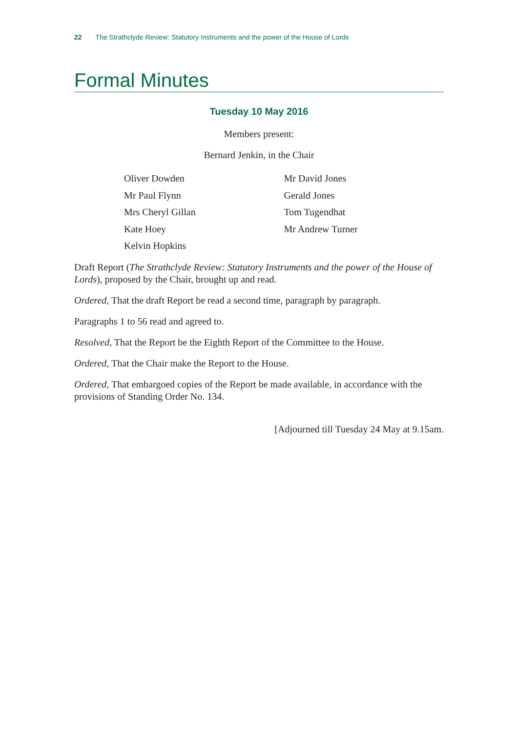22 The Strathclyde Review: Statutory Instruments and the power of the House of Lords
Formal Minutes
Tuesday 10 May 2016
Members present:
Bernard Jenkin, in the Chair
Oliver Dowden
Mr Paul Flynn
Mrs Cheryl Gillan
Kate Hoey
Kelvin Hopkins
Mr David Jones
Gerald Jones
Tom Tugendhat
Mr Andrew Turner
Draft Report (The Strathclyde Review: Statutory Instruments and the power of the House of Lords), proposed by the Chair, brought up and read.
Ordered, That the draft Report be read a second time, paragraph by paragraph.
Paragraphs 1 to 56 read and agreed to.
Resolved, That the Report be the Eighth Report of the Committee to the House.
Ordered, That the Chair make the Report to the House.
Ordered, That embargoed copies of the Report be made available, in accordance with the provisions of Standing Order No. 134.
[Adjourned till Tuesday 24 May at 9.15am.